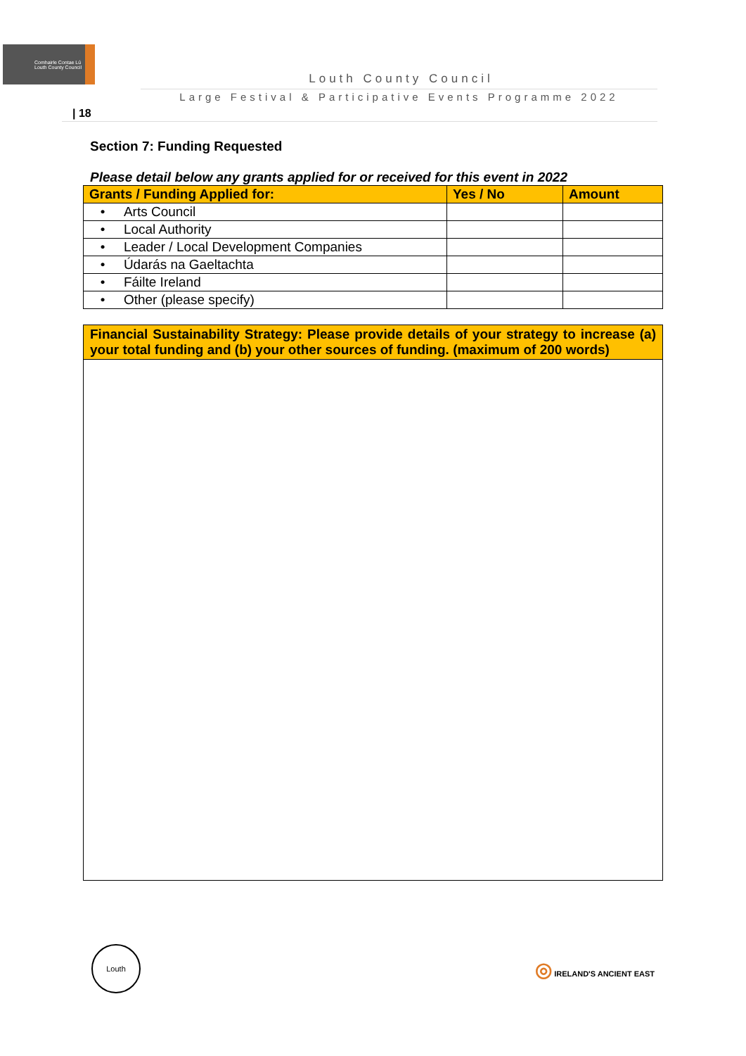Comhairle Contae Lú
Louth County Council
Louth County Council
Large Festival & Participative Events Programme 2022
| 18
Section 7: Funding Requested
Please detail below any grants applied for or received for this event in 2022
| Grants / Funding Applied for: | Yes / No | Amount |
| --- | --- | --- |
| • Arts Council | | |
| • Local Authority | | |
| • Leader / Local Development Companies | | |
| • Údarás na Gaeltachta | | |
| • Fáilte Ireland | | |
| • Other (please specify) | | |
Financial Sustainability Strategy: Please provide details of your strategy to increase (a) your total funding and (b) your other sources of funding. (maximum of 200 words)
Louth
◎ IRELAND'S ANCIENT EAST